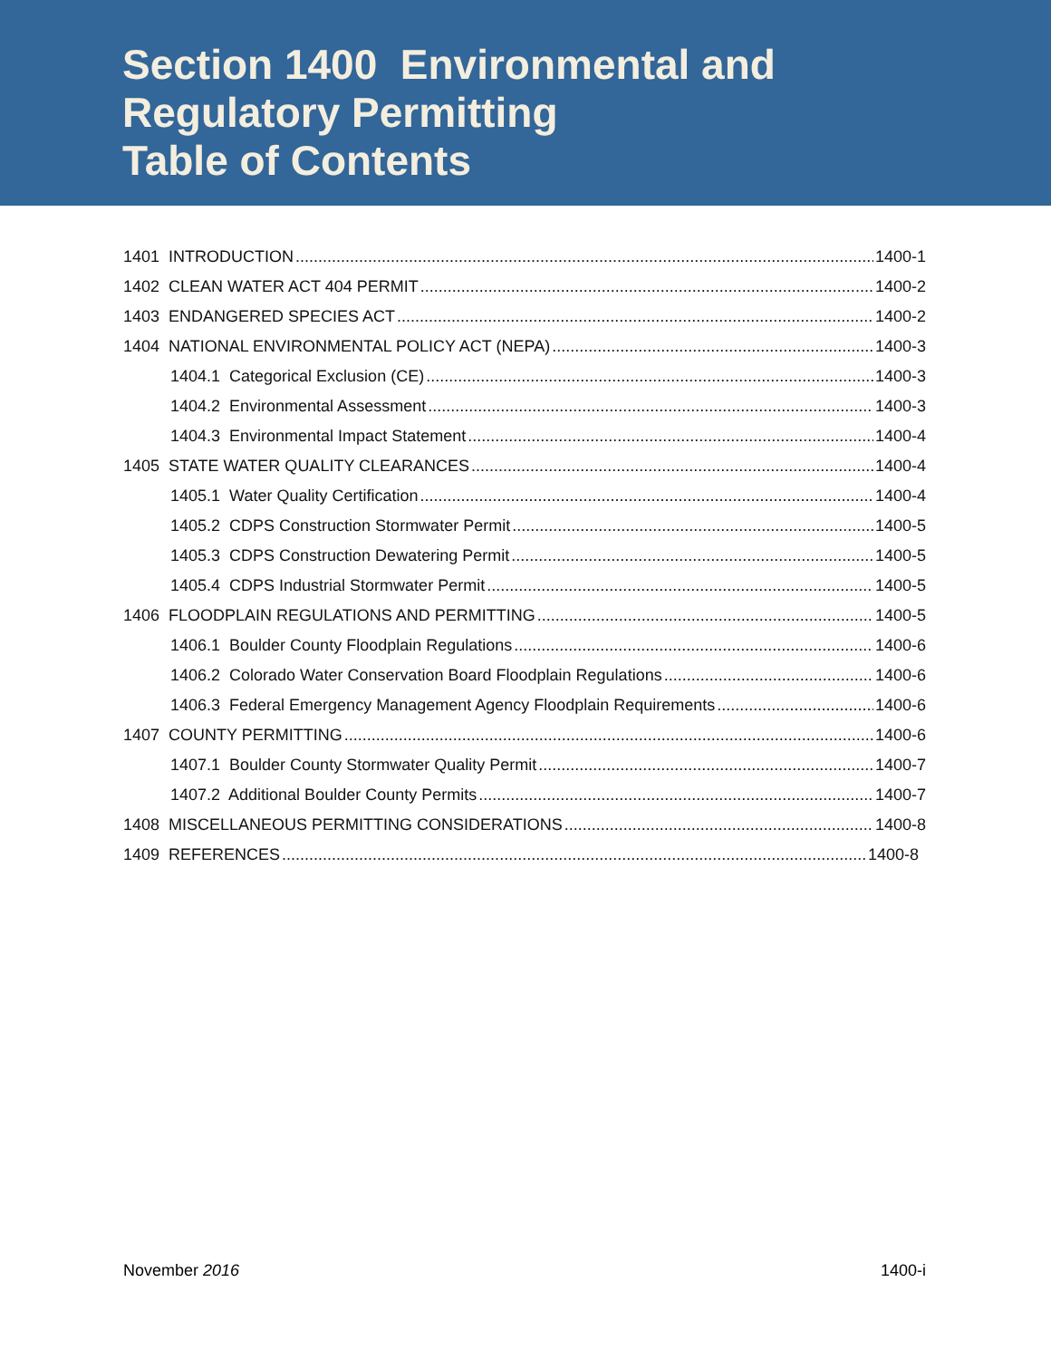Section 1400 Environmental and
Regulatory Permitting
Table of Contents
1401 INTRODUCTION 1400-1
1402 CLEAN WATER ACT 404 PERMIT 1400-2
1403 ENDANGERED SPECIES ACT 1400-2
1404 NATIONAL ENVIRONMENTAL POLICY ACT (NEPA) 1400-3
1404.1 Categorical Exclusion (CE) 1400-3
1404.2 Environmental Assessment 1400-3
1404.3 Environmental Impact Statement 1400-4
1405 STATE WATER QUALITY CLEARANCES 1400-4
1405.1 Water Quality Certification 1400-4
1405.2 CDPS Construction Stormwater Permit 1400-5
1405.3 CDPS Construction Dewatering Permit 1400-5
1405.4 CDPS Industrial Stormwater Permit 1400-5
1406 FLOODPLAIN REGULATIONS AND PERMITTING 1400-5
1406.1 Boulder County Floodplain Regulations 1400-6
1406.2 Colorado Water Conservation Board Floodplain Regulations 1400-6
1406.3 Federal Emergency Management Agency Floodplain Requirements 1400-6
1407 COUNTY PERMITTING 1400-6
1407.1 Boulder County Stormwater Quality Permit 1400-7
1407.2 Additional Boulder County Permits 1400-7
1408 MISCELLANEOUS PERMITTING CONSIDERATIONS 1400-8
1409 REFERENCES 1400-8
November 2016 1400-i